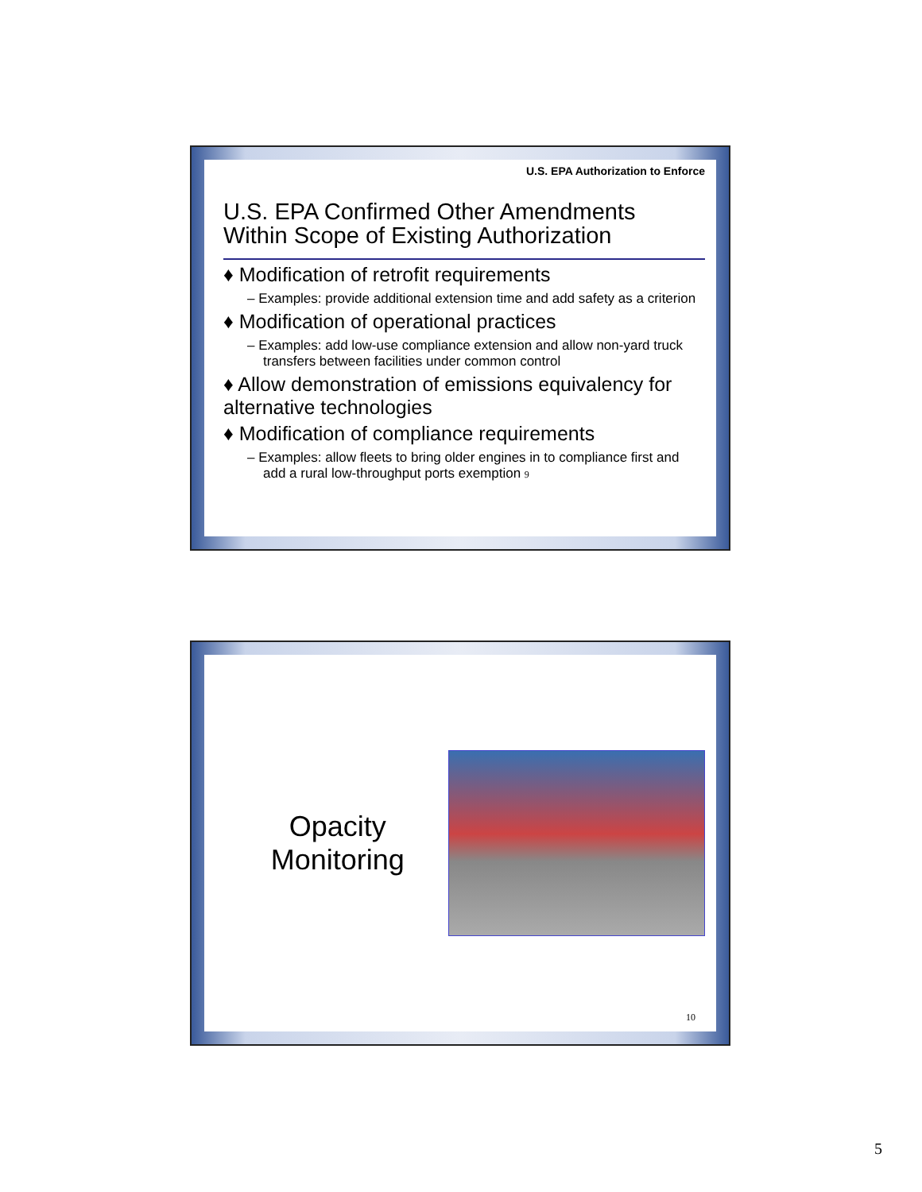U.S. EPA Authorization to Enforce
U.S. EPA Confirmed Other Amendments Within Scope of Existing Authorization
♦ Modification of retrofit requirements
– Examples: provide additional extension time and add safety as a criterion
♦ Modification of operational practices
– Examples: add low-use compliance extension and allow non-yard truck transfers between facilities under common control
♦ Allow demonstration of emissions equivalency for alternative technologies
♦ Modification of compliance requirements
– Examples: allow fleets to bring older engines in to compliance first and add a rural low-throughput ports exemption 9
Opacity Monitoring
10
5